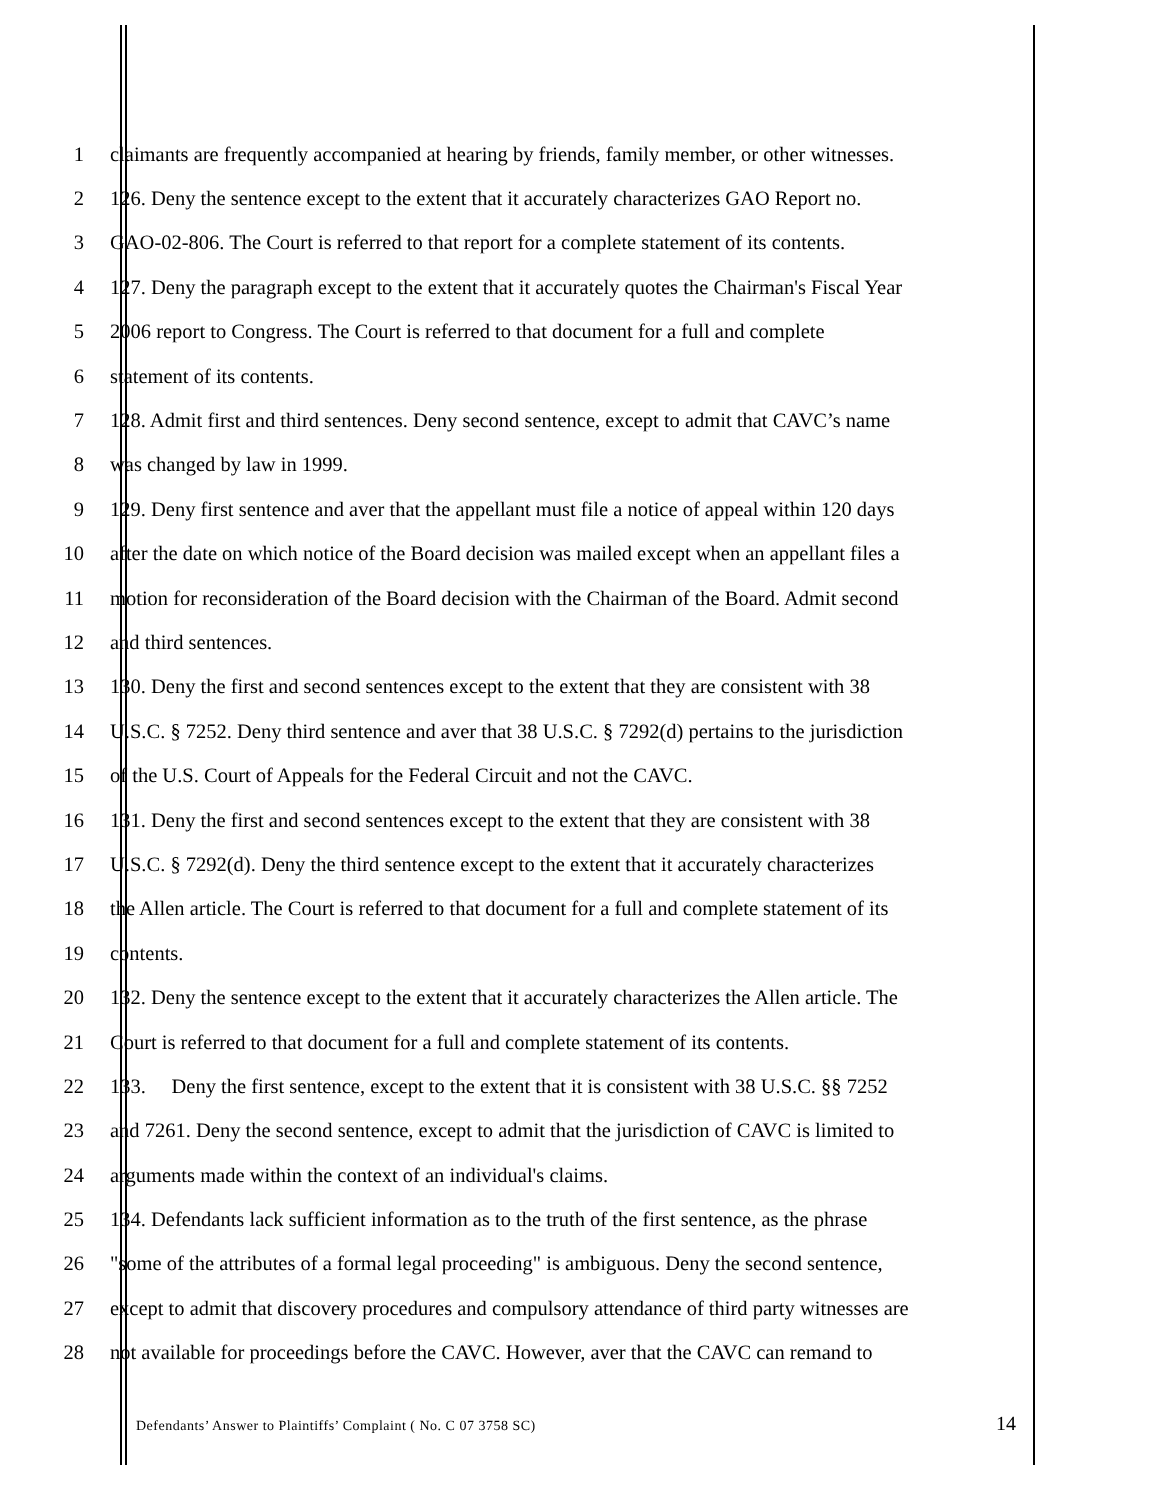1 claimants are frequently accompanied at hearing by friends, family member, or other witnesses.
2 126. Deny the sentence except to the extent that it accurately characterizes GAO Report no.
3 GAO-02-806. The Court is referred to that report for a complete statement of its contents.
4 127. Deny the paragraph except to the extent that it accurately quotes the Chairman's Fiscal Year
5 2006 report to Congress. The Court is referred to that document for a full and complete
6 statement of its contents.
7 128. Admit first and third sentences. Deny second sentence, except to admit that CAVC’s name
8 was changed by law in 1999.
9 129. Deny first sentence and aver that the appellant must file a notice of appeal within 120 days
10 after the date on which notice of the Board decision was mailed except when an appellant files a
11 motion for reconsideration of the Board decision with the Chairman of the Board. Admit second
12 and third sentences.
13 130. Deny the first and second sentences except to the extent that they are consistent with 38
14 U.S.C. § 7252. Deny third sentence and aver that 38 U.S.C. § 7292(d) pertains to the jurisdiction
15 of the U.S. Court of Appeals for the Federal Circuit and not the CAVC.
16 131. Deny the first and second sentences except to the extent that they are consistent with 38
17 U.S.C. § 7292(d). Deny the third sentence except to the extent that it accurately characterizes
18 the Allen article. The Court is referred to that document for a full and complete statement of its
19 contents.
20 132. Deny the sentence except to the extent that it accurately characterizes the Allen article. The
21 Court is referred to that document for a full and complete statement of its contents.
22 133. Deny the first sentence, except to the extent that it is consistent with 38 U.S.C. §§ 7252
23 and 7261. Deny the second sentence, except to admit that the jurisdiction of CAVC is limited to
24 arguments made within the context of an individual's claims.
25 134. Defendants lack sufficient information as to the truth of the first sentence, as the phrase
26 "some of the attributes of a formal legal proceeding" is ambiguous. Deny the second sentence,
27 except to admit that discovery procedures and compulsory attendance of third party witnesses are
28 not available for proceedings before the CAVC. However, aver that the CAVC can remand to
Defendants’ Answer to Plaintiffs’ Complaint ( No. C 07 3758 SC) 14